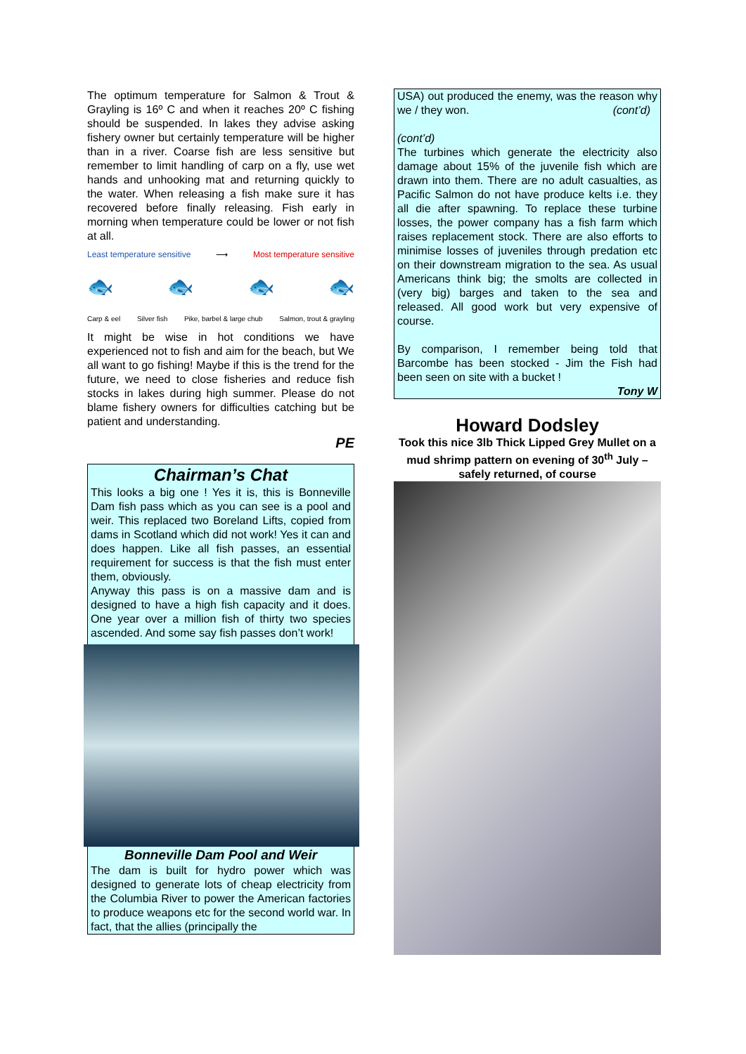The optimum temperature for Salmon & Trout & Grayling is 16º C and when it reaches 20º C fishing should be suspended. In lakes they advise asking fishery owner but certainly temperature will be higher than in a river. Coarse fish are less sensitive but remember to limit handling of carp on a fly, use wet hands and unhooking mat and returning quickly to the water. When releasing a fish make sure it has recovered before finally releasing. Fish early in morning when temperature could be lower or not fish at all.
Least temperature sensitive ⟶ Most temperature sensitive
🐟 🐟 🐟 🐟
Carp & eel Silver fish Pike, barbel & large chub Salmon, trout & grayling
It might be wise in hot conditions we have experienced not to fish and aim for the beach, but We all want to go fishing! Maybe if this is the trend for the future, we need to close fisheries and reduce fish stocks in lakes during high summer. Please do not blame fishery owners for difficulties catching but be patient and understanding.
PE
Chairman’s Chat
This looks a big one ! Yes it is, this is Bonneville Dam fish pass which as you can see is a pool and weir. This replaced two Boreland Lifts, copied from dams in Scotland which did not work! Yes it can and does happen. Like all fish passes, an essential requirement for success is that the fish must enter them, obviously.
Anyway this pass is on a massive dam and is designed to have a high fish capacity and it does. One year over a million fish of thirty two species ascended. And some say fish passes don’t work!
Bonneville Dam Pool and Weir
The dam is built for hydro power which was designed to generate lots of cheap electricity from the Columbia River to power the American factories to produce weapons etc for the second world war. In fact, that the allies (principally the
USA) out produced the enemy, was the reason why we / they won. (cont’d)
(cont’d)
The turbines which generate the electricity also damage about 15% of the juvenile fish which are drawn into them. There are no adult casualties, as Pacific Salmon do not have produce kelts i.e. they all die after spawning. To replace these turbine losses, the power company has a fish farm which raises replacement stock. There are also efforts to minimise losses of juveniles through predation etc on their downstream migration to the sea. As usual Americans think big; the smolts are collected in (very big) barges and taken to the sea and released. All good work but very expensive of course.
By comparison, I remember being told that Barcombe has been stocked - Jim the Fish had been seen on site with a bucket !
Tony W
Howard Dodsley
Took this nice 3lb Thick Lipped Grey Mullet on a mud shrimp pattern on evening of 30<sup>th</sup> July – safely returned, of course